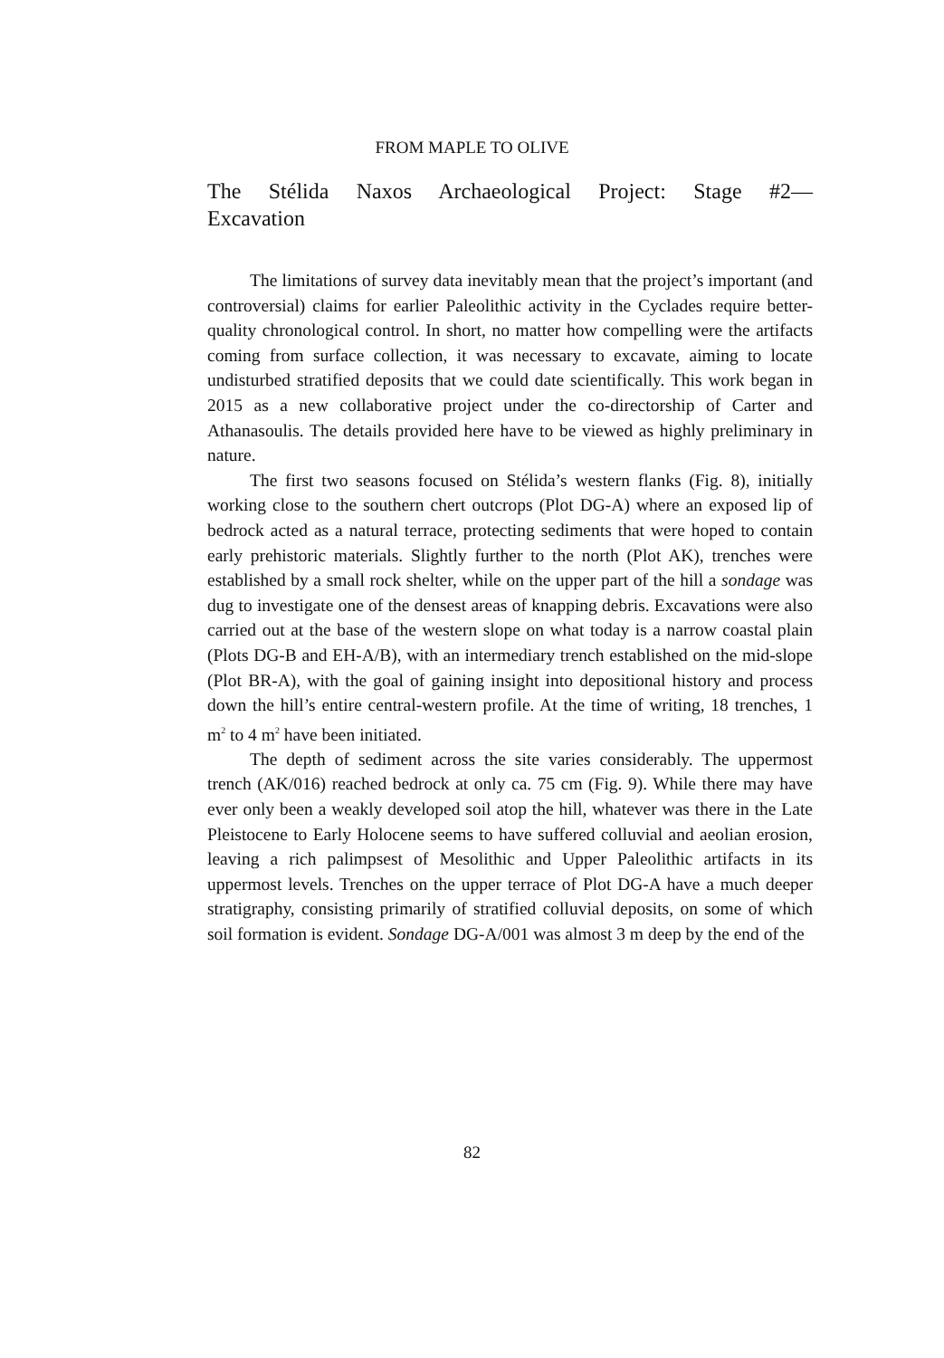FROM MAPLE TO OLIVE
The Stélida Naxos Archaeological Project: Stage #2— Excavation
The limitations of survey data inevitably mean that the project’s important (and controversial) claims for earlier Paleolithic activity in the Cyclades require better-quality chronological control. In short, no matter how compelling were the artifacts coming from surface collection, it was necessary to excavate, aiming to locate undisturbed stratified deposits that we could date scientifically. This work began in 2015 as a new collaborative project under the co-directorship of Carter and Athanasoulis. The details provided here have to be viewed as highly preliminary in nature.
The first two seasons focused on Stélida’s western flanks (Fig. 8), initially working close to the southern chert outcrops (Plot DG-A) where an exposed lip of bedrock acted as a natural terrace, protecting sediments that were hoped to contain early prehistoric materials. Slightly further to the north (Plot AK), trenches were established by a small rock shelter, while on the upper part of the hill a sondage was dug to investigate one of the densest areas of knapping debris. Excavations were also carried out at the base of the western slope on what today is a narrow coastal plain (Plots DG-B and EH-A/B), with an intermediary trench established on the mid-slope (Plot BR-A), with the goal of gaining insight into depositional history and process down the hill’s entire central-western profile. At the time of writing, 18 trenches, 1 m<sup>2</sup> to 4 m<sup>2</sup> have been initiated.
The depth of sediment across the site varies considerably. The uppermost trench (AK/016) reached bedrock at only ca. 75 cm (Fig. 9). While there may have ever only been a weakly developed soil atop the hill, whatever was there in the Late Pleistocene to Early Holocene seems to have suffered colluvial and aeolian erosion, leaving a rich palimpsest of Mesolithic and Upper Paleolithic artifacts in its uppermost levels. Trenches on the upper terrace of Plot DG-A have a much deeper stratigraphy, consisting primarily of stratified colluvial deposits, on some of which soil formation is evident. Sondage DG-A/001 was almost 3 m deep by the end of the
82